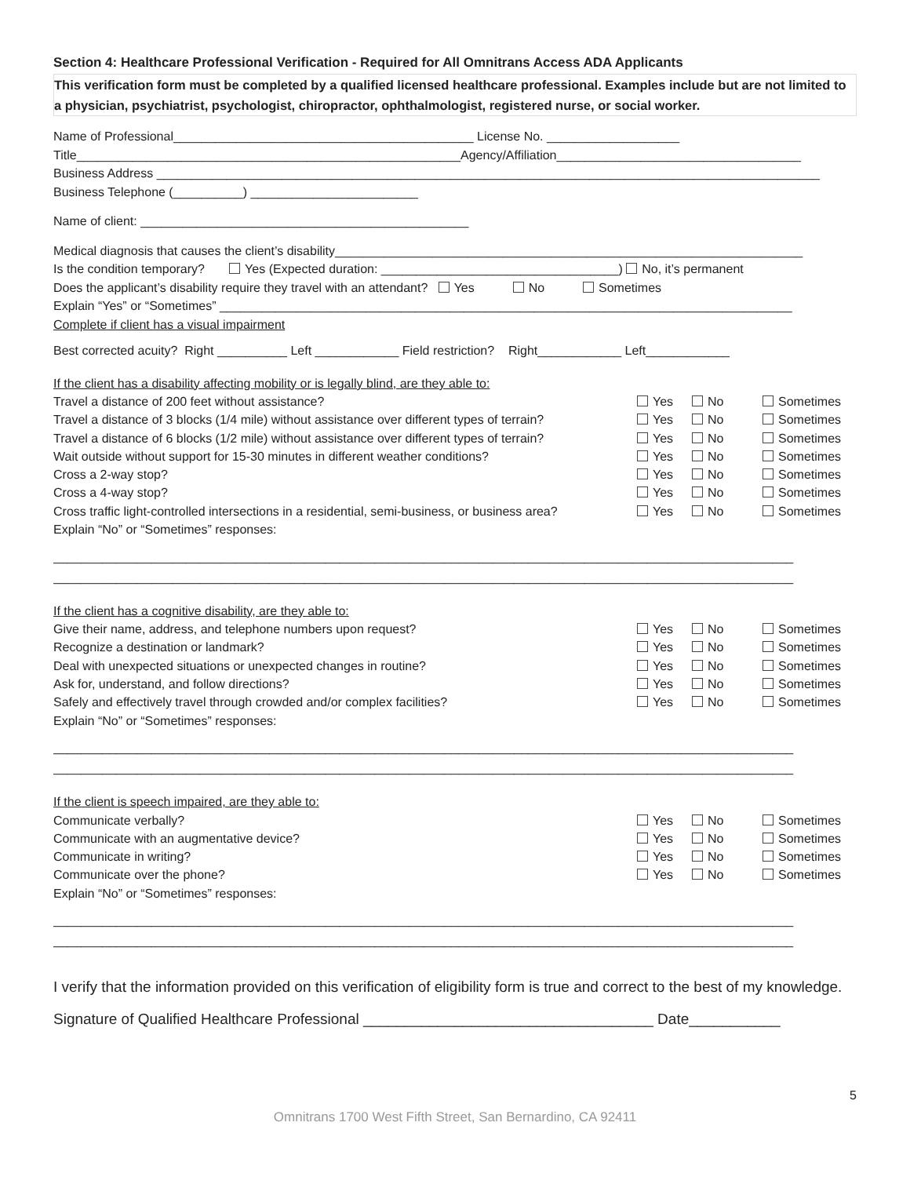Section 4: Healthcare Professional Verification - Required for All Omnitrans Access ADA Applicants
This verification form must be completed by a qualified licensed healthcare professional. Examples include but are not limited to a physician, psychiatrist, psychologist, chiropractor, ophthalmologist, registered nurse, or social worker.
Name of Professional___________________________________________ License No. ___________________
Title_______________________________________________________Agency/Affiliation___________________________________
Business Address _______________________________________________________________________________________________
Business Telephone (__________) ________________________
Name of client: _______________________________________________
Medical diagnosis that causes the client’s disability___________________________________________________________________
Is the condition temporary? Yes (Expected duration: __________________________________) No, it’s permanent
Does the applicant’s disability require they travel with an attendant? Yes No Sometimes
Explain “Yes” or “Sometimes” __________________________________________________________________________________
Complete if client has a visual impairment
Best corrected acuity? Right __________ Left ____________ Field restriction? Right____________ Left____________
If the client has a disability affecting mobility or is legally blind, are they able to:
Travel a distance of 200 feet without assistance?
Yes No Sometimes
Travel a distance of 3 blocks (1/4 mile) without assistance over different types of terrain?
Yes No Sometimes
Travel a distance of 6 blocks (1/2 mile) without assistance over different types of terrain?
Yes No Sometimes
Wait outside without support for 15-30 minutes in different weather conditions?
Yes No Sometimes
Cross a 2-way stop? Yes No Sometimes
Cross a 4-way stop? Yes No Sometimes
Cross traffic light-controlled intersections in a residential, semi-business, or business area?
Yes No Sometimes
Explain “No” or “Sometimes” responses:
__________________________________________________________________________________________________________
__________________________________________________________________________________________________________
If the client has a cognitive disability, are they able to:
Give their name, address, and telephone numbers upon request?
Yes No Sometimes
Recognize a destination or landmark?
Yes No Sometimes
Deal with unexpected situations or unexpected changes in routine?
Yes No Sometimes
Ask for, understand, and follow directions?
Yes No Sometimes
Safely and effectively travel through crowded and/or complex facilities?
Yes No Sometimes
Explain “No” or “Sometimes” responses:
__________________________________________________________________________________________________________
__________________________________________________________________________________________________________
If the client is speech impaired, are they able to:
Communicate verbally? Yes No Sometimes
Communicate with an augmentative device?
Yes No Sometimes
Communicate in writing? Yes No Sometimes
Communicate over the phone? Yes No Sometimes
Explain “No” or “Sometimes” responses:
__________________________________________________________________________________________________________
__________________________________________________________________________________________________________
I verify that the information provided on this verification of eligibility form is true and correct to the best of my knowledge.
Signature of Qualified Healthcare Professional ___________________________________ Date___________
5
Omnitrans 1700 West Fifth Street, San Bernardino, CA 92411